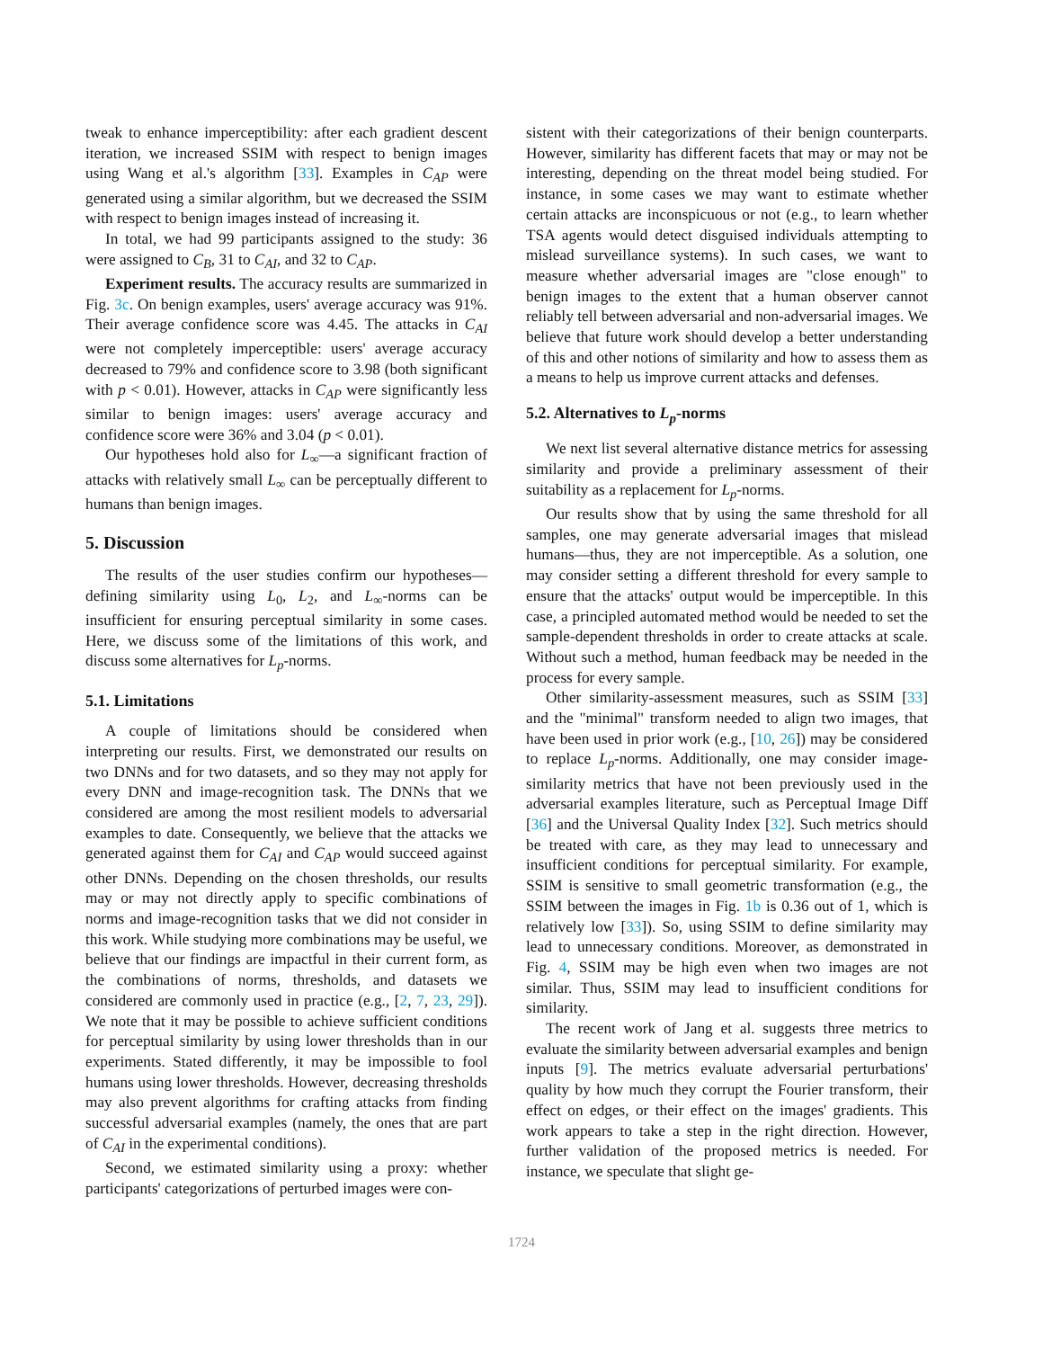tweak to enhance imperceptibility: after each gradient descent iteration, we increased SSIM with respect to benign images using Wang et al.'s algorithm [33]. Examples in C<sub>AP</sub> were generated using a similar algorithm, but we decreased the SSIM with respect to benign images instead of increasing it.
In total, we had 99 participants assigned to the study: 36 were assigned to C<sub>B</sub>, 31 to C<sub>AI</sub>, and 32 to C<sub>AP</sub>.
Experiment results. The accuracy results are summarized in Fig. 3c. On benign examples, users' average accuracy was 91%. Their average confidence score was 4.45. The attacks in C<sub>AI</sub> were not completely imperceptible: users' average accuracy decreased to 79% and confidence score to 3.98 (both significant with p < 0.01). However, attacks in C<sub>AP</sub> were significantly less similar to benign images: users' average accuracy and confidence score were 36% and 3.04 (p < 0.01).
Our hypotheses hold also for L<sub>∞</sub>—a significant fraction of attacks with relatively small L<sub>∞</sub> can be perceptually different to humans than benign images.
5. Discussion
The results of the user studies confirm our hypotheses—defining similarity using L<sub>0</sub>, L<sub>2</sub>, and L<sub>∞</sub>-norms can be insufficient for ensuring perceptual similarity in some cases. Here, we discuss some of the limitations of this work, and discuss some alternatives for L<sub>p</sub>-norms.
5.1. Limitations
A couple of limitations should be considered when interpreting our results. First, we demonstrated our results on two DNNs and for two datasets, and so they may not apply for every DNN and image-recognition task. The DNNs that we considered are among the most resilient models to adversarial examples to date. Consequently, we believe that the attacks we generated against them for C<sub>AI</sub> and C<sub>AP</sub> would succeed against other DNNs. Depending on the chosen thresholds, our results may or may not directly apply to specific combinations of norms and image-recognition tasks that we did not consider in this work. While studying more combinations may be useful, we believe that our findings are impactful in their current form, as the combinations of norms, thresholds, and datasets we considered are commonly used in practice (e.g., [2, 7, 23, 29]). We note that it may be possible to achieve sufficient conditions for perceptual similarity by using lower thresholds than in our experiments. Stated differently, it may be impossible to fool humans using lower thresholds. However, decreasing thresholds may also prevent algorithms for crafting attacks from finding successful adversarial examples (namely, the ones that are part of C<sub>AI</sub> in the experimental conditions).
Second, we estimated similarity using a proxy: whether participants' categorizations of perturbed images were con-
sistent with their categorizations of their benign counterparts. However, similarity has different facets that may or may not be interesting, depending on the threat model being studied. For instance, in some cases we may want to estimate whether certain attacks are inconspicuous or not (e.g., to learn whether TSA agents would detect disguised individuals attempting to mislead surveillance systems). In such cases, we want to measure whether adversarial images are "close enough" to benign images to the extent that a human observer cannot reliably tell between adversarial and non-adversarial images. We believe that future work should develop a better understanding of this and other notions of similarity and how to assess them as a means to help us improve current attacks and defenses.
5.2. Alternatives to L<sub>p</sub>-norms
We next list several alternative distance metrics for assessing similarity and provide a preliminary assessment of their suitability as a replacement for L<sub>p</sub>-norms.
Our results show that by using the same threshold for all samples, one may generate adversarial images that mislead humans—thus, they are not imperceptible. As a solution, one may consider setting a different threshold for every sample to ensure that the attacks' output would be imperceptible. In this case, a principled automated method would be needed to set the sample-dependent thresholds in order to create attacks at scale. Without such a method, human feedback may be needed in the process for every sample.
Other similarity-assessment measures, such as SSIM [33] and the "minimal" transform needed to align two images, that have been used in prior work (e.g., [10, 26]) may be considered to replace L<sub>p</sub>-norms. Additionally, one may consider image-similarity metrics that have not been previously used in the adversarial examples literature, such as Perceptual Image Diff [36] and the Universal Quality Index [32]. Such metrics should be treated with care, as they may lead to unnecessary and insufficient conditions for perceptual similarity. For example, SSIM is sensitive to small geometric transformation (e.g., the SSIM between the images in Fig. 1b is 0.36 out of 1, which is relatively low [33]). So, using SSIM to define similarity may lead to unnecessary conditions. Moreover, as demonstrated in Fig. 4, SSIM may be high even when two images are not similar. Thus, SSIM may lead to insufficient conditions for similarity.
The recent work of Jang et al. suggests three metrics to evaluate the similarity between adversarial examples and benign inputs [9]. The metrics evaluate adversarial perturbations' quality by how much they corrupt the Fourier transform, their effect on edges, or their effect on the images' gradients. This work appears to take a step in the right direction. However, further validation of the proposed metrics is needed. For instance, we speculate that slight ge-
1724